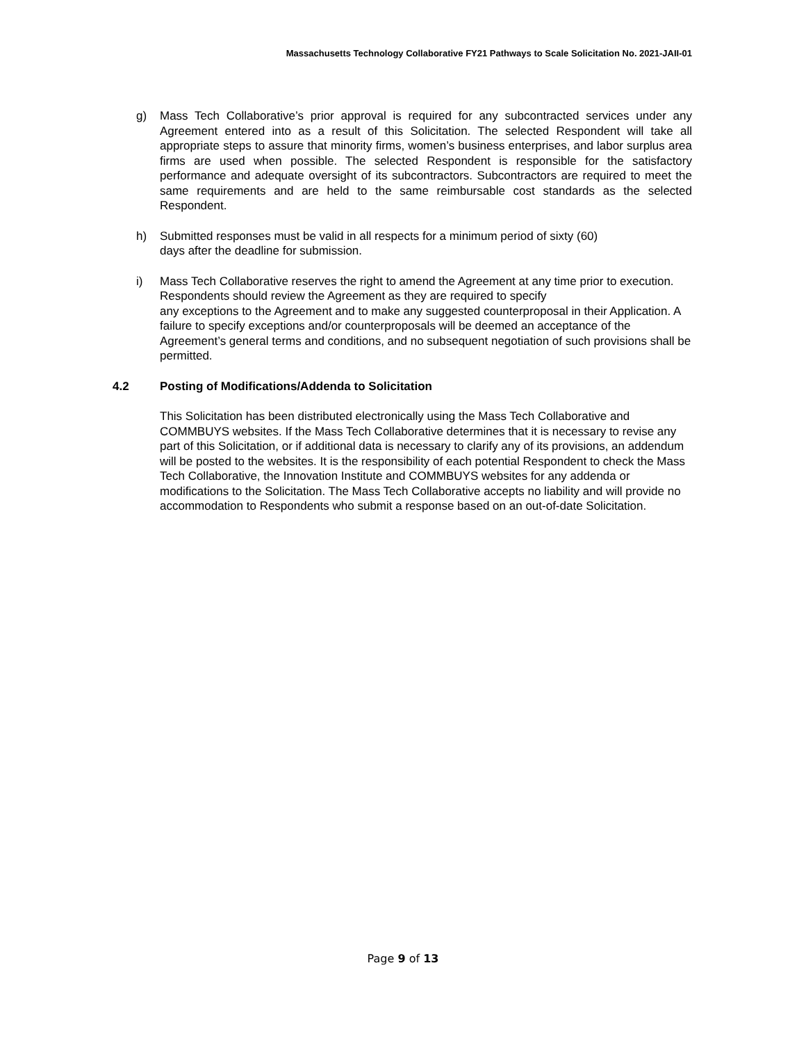Massachusetts Technology Collaborative FY21 Pathways to Scale Solicitation No. 2021-JAII-01
g) Mass Tech Collaborative’s prior approval is required for any subcontracted services under any Agreement entered into as a result of this Solicitation. The selected Respondent will take all appropriate steps to assure that minority firms, women’s business enterprises, and labor surplus area firms are used when possible. The selected Respondent is responsible for the satisfactory performance and adequate oversight of its subcontractors. Subcontractors are required to meet the same requirements and are held to the same reimbursable cost standards as the selected Respondent.
h) Submitted responses must be valid in all respects for a minimum period of sixty (60)
days after the deadline for submission.
i) Mass Tech Collaborative reserves the right to amend the Agreement at any time prior to execution. Respondents should review the Agreement as they are required to specify
any exceptions to the Agreement and to make any suggested counterproposal in their Application. A failure to specify exceptions and/or counterproposals will be deemed an acceptance of the Agreement’s general terms and conditions, and no subsequent negotiation of such provisions shall be permitted.
4.2 Posting of Modifications/Addenda to Solicitation
This Solicitation has been distributed electronically using the Mass Tech Collaborative and COMMBUYS websites. If the Mass Tech Collaborative determines that it is necessary to revise any part of this Solicitation, or if additional data is necessary to clarify any of its provisions, an addendum will be posted to the websites. It is the responsibility of each potential Respondent to check the Mass Tech Collaborative, the Innovation Institute and COMMBUYS websites for any addenda or modifications to the Solicitation. The Mass Tech Collaborative accepts no liability and will provide no accommodation to Respondents who submit a response based on an out-of-date Solicitation.
Page 9 of 13